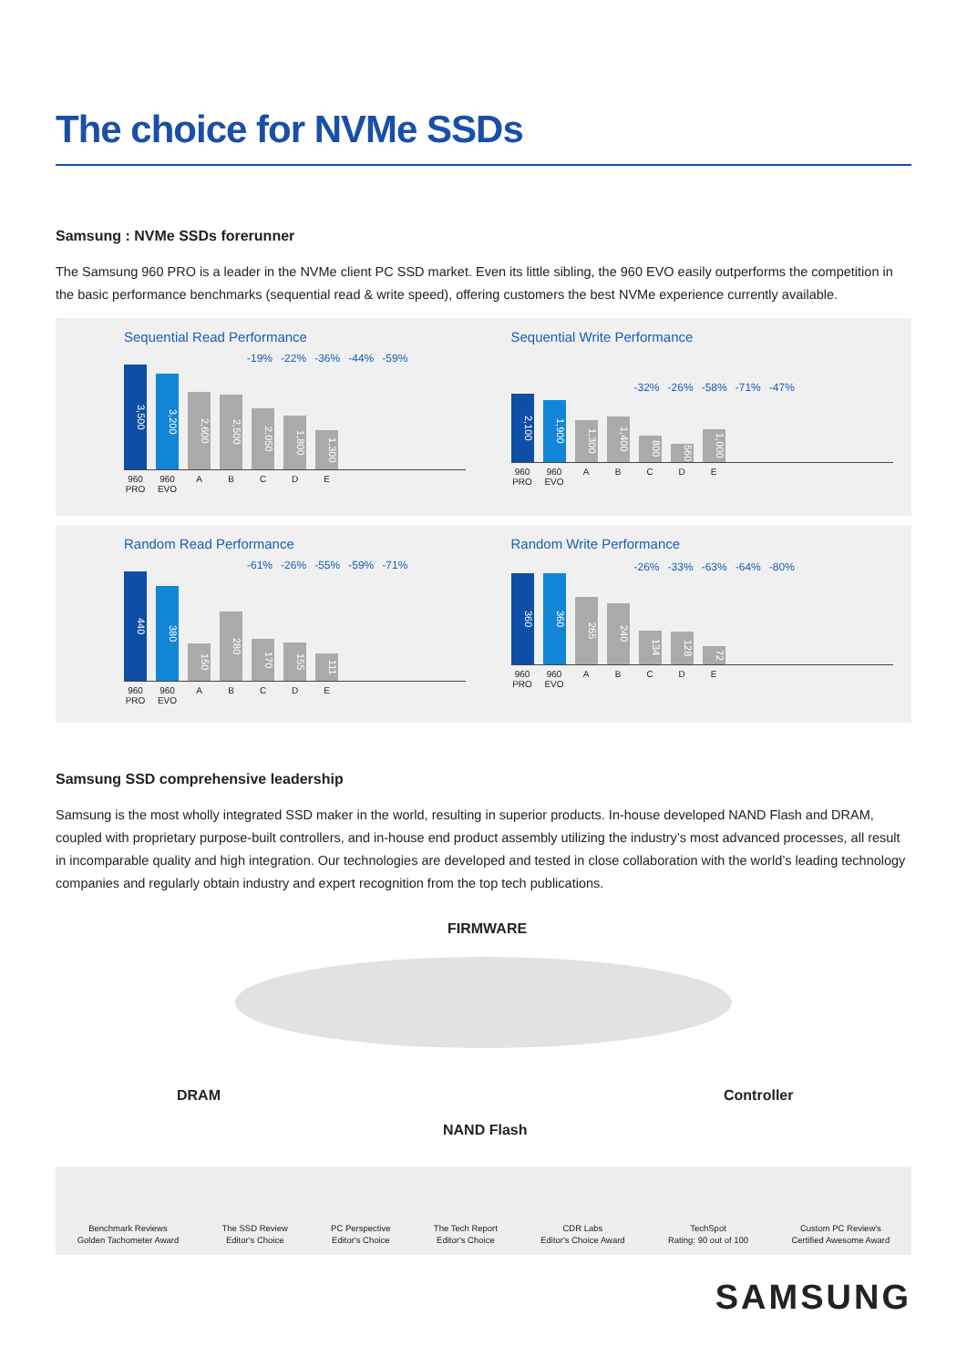The choice for NVMe SSDs
Samsung : NVMe SSDs forerunner
The Samsung 960 PRO is a leader in the NVMe client PC SSD market. Even its little sibling, the 960 EVO easily outperforms the competition in the basic performance benchmarks (sequential read & write speed), offering customers the best NVMe experience currently available.
Sequential Read Performance
-19% -22% -36% -44% -59%
3,500
3,200
2,600
2,500
2,050
1,800
1,300
960 PRO 960 EVO A B C D E
Sequential Write Performance
-32% -26% -58% -71% -47%
2,100
1,900
1,300
1,400
800
560
1,000
960 PRO 960 EVO A B C D E
Random Read Performance
-61% -26% -55% -59% -71%
440
380
150
280
170
155
111
960 PRO 960 EVO A B C D E
Random Write Performance
-26% -33% -63% -64% -80%
360
360
265
240
134
128
72
960 PRO 960 EVO A B C D E
Samsung SSD comprehensive leadership
Samsung is the most wholly integrated SSD maker in the world, resulting in superior products. In-house developed NAND Flash and DRAM, coupled with proprietary purpose-built controllers, and in-house end product assembly utilizing the industry’s most advanced processes, all result in incomparable quality and high integration. Our technologies are developed and tested in close collaboration with the world’s leading technology companies and regularly obtain industry and expert recognition from the top tech publications.
FIRMWARE
DRAM Controller
NAND Flash
Benchmark Reviews
Golden Tachometer Award
The SSD Review
Editor's Choice
PC Perspective
Editor's Choice
The Tech Report
Editor's Choice
CDR Labs
Editor's Choice Award
TechSpot
Rating: 90 out of 100
Custom PC Review's
Certified Awesome Award
SAMSUNG